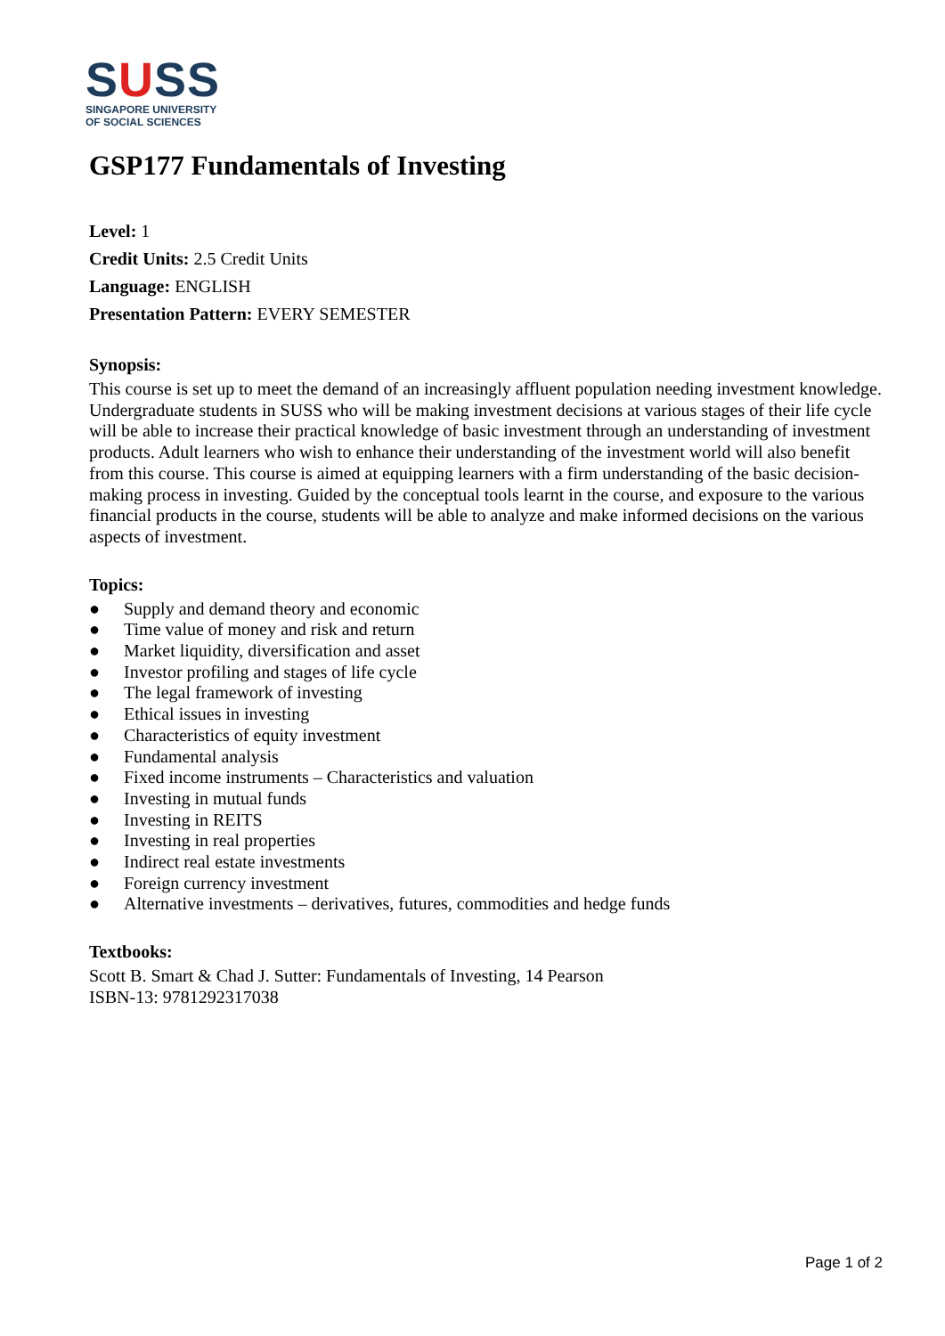SUSS
SINGAPORE UNIVERSITY
OF SOCIAL SCIENCES
GSP177 Fundamentals of Investing
Level: 1
Credit Units: 2.5 Credit Units
Language: ENGLISH
Presentation Pattern: EVERY SEMESTER
Synopsis:
This course is set up to meet the demand of an increasingly affluent population needing investment knowledge. Undergraduate students in SUSS who will be making investment decisions at various stages of their life cycle will be able to increase their practical knowledge of basic investment through an understanding of investment products. Adult learners who wish to enhance their understanding of the investment world will also benefit from this course. This course is aimed at equipping learners with a firm understanding of the basic decision- making process in investing. Guided by the conceptual tools learnt in the course, and exposure to the various financial products in the course, students will be able to analyze and make informed decisions on the various aspects of investment.
Topics:
● Supply and demand theory and economic
● Time value of money and risk and return
● Market liquidity, diversification and asset
● Investor profiling and stages of life cycle
● The legal framework of investing
● Ethical issues in investing
● Characteristics of equity investment
● Fundamental analysis
● Fixed income instruments – Characteristics and valuation
● Investing in mutual funds
● Investing in REITS
● Investing in real properties
● Indirect real estate investments
● Foreign currency investment
● Alternative investments – derivatives, futures, commodities and hedge funds
Textbooks:
Scott B. Smart & Chad J. Sutter: Fundamentals of Investing, 14 Pearson
ISBN-13: 9781292317038
Page 1 of 2